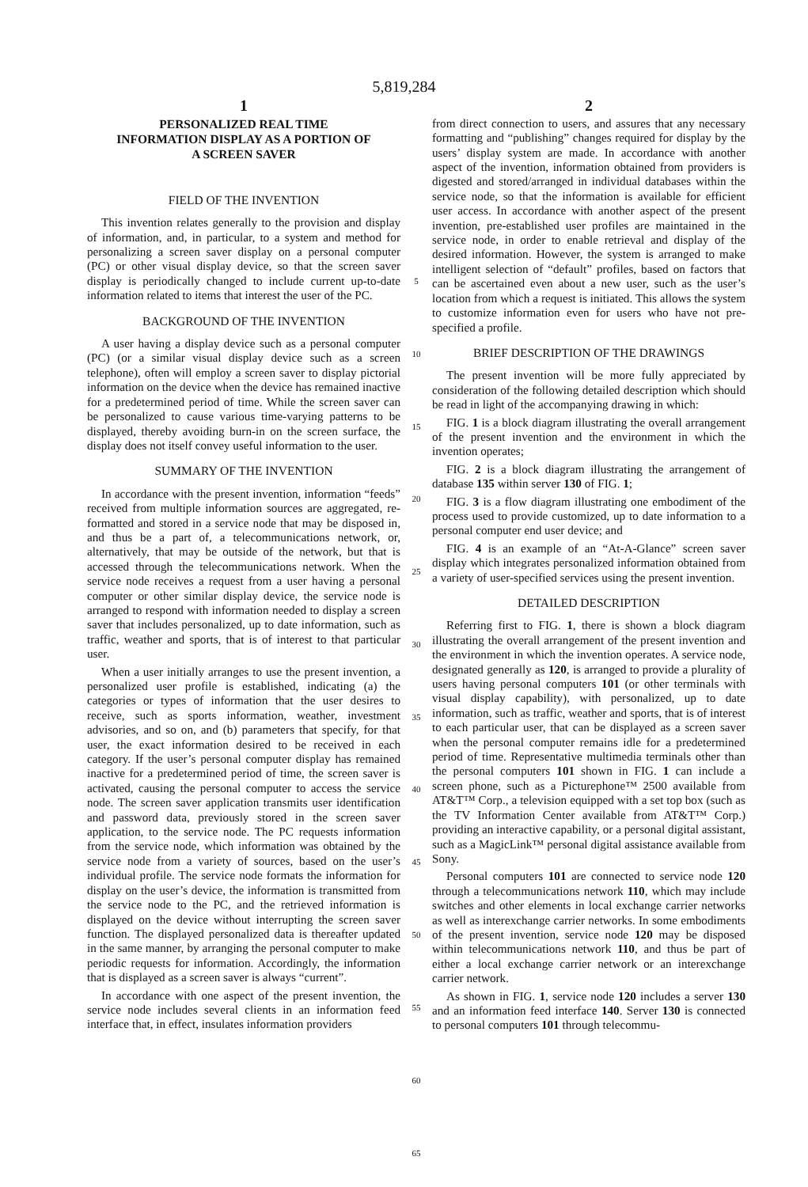5,819,284
1
PERSONALIZED REAL TIME
INFORMATION DISPLAY AS A PORTION OF
A SCREEN SAVER
FIELD OF THE INVENTION
This invention relates generally to the provision and display of information, and, in particular, to a system and method for personalizing a screen saver display on a personal computer (PC) or other visual display device, so that the screen saver display is periodically changed to include current up-to-date information related to items that interest the user of the PC.
BACKGROUND OF THE INVENTION
A user having a display device such as a personal computer (PC) (or a similar visual display device such as a screen telephone), often will employ a screen saver to display pictorial information on the device when the device has remained inactive for a predetermined period of time. While the screen saver can be personalized to cause various time-varying patterns to be displayed, thereby avoiding burn-in on the screen surface, the display does not itself convey useful information to the user.
SUMMARY OF THE INVENTION
In accordance with the present invention, information “feeds” received from multiple information sources are aggregated, re-formatted and stored in a service node that may be disposed in, and thus be a part of, a telecommunications network, or, alternatively, that may be outside of the network, but that is accessed through the telecommunications network. When the service node receives a request from a user having a personal computer or other similar display device, the service node is arranged to respond with information needed to display a screen saver that includes personalized, up to date information, such as traffic, weather and sports, that is of interest to that particular user.
When a user initially arranges to use the present invention, a personalized user profile is established, indicating (a) the categories or types of information that the user desires to receive, such as sports information, weather, investment advisories, and so on, and (b) parameters that specify, for that user, the exact information desired to be received in each category. If the user’s personal computer display has remained inactive for a predetermined period of time, the screen saver is activated, causing the personal computer to access the service node. The screen saver application transmits user identification and password data, previously stored in the screen saver application, to the service node. The PC requests information from the service node, which information was obtained by the service node from a variety of sources, based on the user’s individual profile. The service node formats the information for display on the user’s device, the information is transmitted from the service node to the PC, and the retrieved information is displayed on the device without interrupting the screen saver function. The displayed personalized data is thereafter updated in the same manner, by arranging the personal computer to make periodic requests for information. Accordingly, the information that is displayed as a screen saver is always “current”.
In accordance with one aspect of the present invention, the service node includes several clients in an information feed interface that, in effect, insulates information providers
5
10
15
20
25
30
35
40
45
50
55
60
65
2
from direct connection to users, and assures that any necessary formatting and “publishing” changes required for display by the users’ display system are made. In accordance with another aspect of the invention, information obtained from providers is digested and stored/arranged in individual databases within the service node, so that the information is available for efficient user access. In accordance with another aspect of the present invention, pre-established user profiles are maintained in the service node, in order to enable retrieval and display of the desired information. However, the system is arranged to make intelligent selection of “default” profiles, based on factors that can be ascertained even about a new user, such as the user’s location from which a request is initiated. This allows the system to customize information even for users who have not pre-specified a profile.
BRIEF DESCRIPTION OF THE DRAWINGS
The present invention will be more fully appreciated by consideration of the following detailed description which should be read in light of the accompanying drawing in which:
FIG. 1 is a block diagram illustrating the overall arrangement of the present invention and the environment in which the invention operates;
FIG. 2 is a block diagram illustrating the arrangement of database 135 within server 130 of FIG. 1;
FIG. 3 is a flow diagram illustrating one embodiment of the process used to provide customized, up to date information to a personal computer end user device; and
FIG. 4 is an example of an “At-A-Glance” screen saver display which integrates personalized information obtained from a variety of user-specified services using the present invention.
DETAILED DESCRIPTION
Referring first to FIG. 1, there is shown a block diagram illustrating the overall arrangement of the present invention and the environment in which the invention operates. A service node, designated generally as 120, is arranged to provide a plurality of users having personal computers 101 (or other terminals with visual display capability), with personalized, up to date information, such as traffic, weather and sports, that is of interest to each particular user, that can be displayed as a screen saver when the personal computer remains idle for a predetermined period of time. Representative multimedia terminals other than the personal computers 101 shown in FIG. 1 can include a screen phone, such as a Picturephone™ 2500 available from AT&T™ Corp., a television equipped with a set top box (such as the TV Information Center available from AT&T™ Corp.) providing an interactive capability, or a personal digital assistant, such as a MagicLink™ personal digital assistance available from Sony.
Personal computers 101 are connected to service node 120 through a telecommunications network 110, which may include switches and other elements in local exchange carrier networks as well as interexchange carrier networks. In some embodiments of the present invention, service node 120 may be disposed within telecommunications network 110, and thus be part of either a local exchange carrier network or an interexchange carrier network.
As shown in FIG. 1, service node 120 includes a server 130 and an information feed interface 140. Server 130 is connected to personal computers 101 through telecommu-